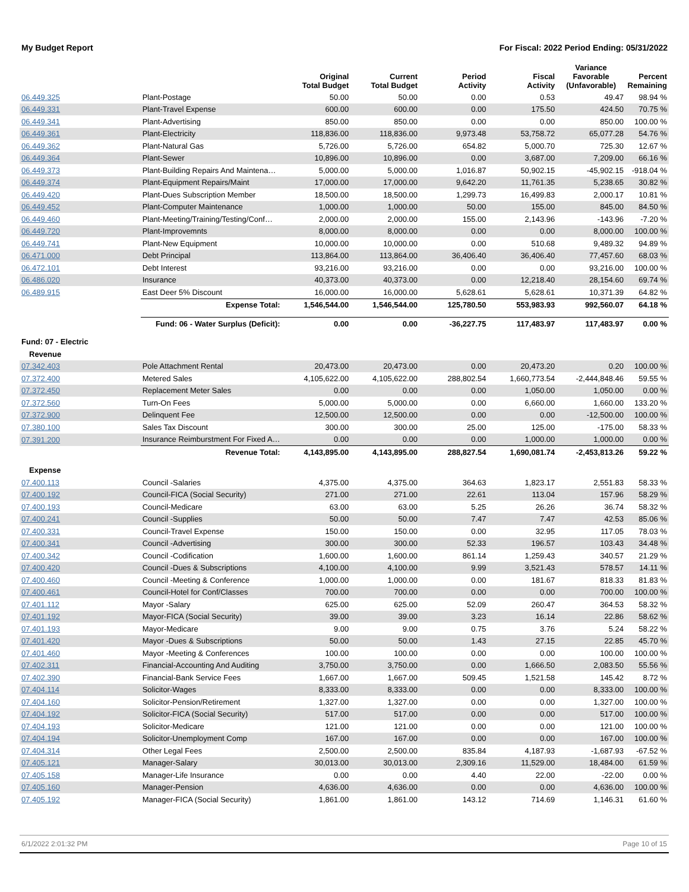My Budget Report For Fiscal: 2022 Period Ending: 05/31/2022
| | | Original Total Budget | Current Total Budget | Period Activity | Fiscal Activity | Variance Favorable (Unfavorable) | Percent Remaining |
| --- | --- | --- | --- | --- | --- | --- | --- |
| 06.449.325 | Plant-Postage | 50.00 | 50.00 | 0.00 | 0.53 | 49.47 | 98.94 % |
| 06.449.331 | Plant-Travel Expense | 600.00 | 600.00 | 0.00 | 175.50 | 424.50 | 70.75 % |
| 06.449.341 | Plant-Advertising | 850.00 | 850.00 | 0.00 | 0.00 | 850.00 | 100.00 % |
| 06.449.361 | Plant-Electricity | 118,836.00 | 118,836.00 | 9,973.48 | 53,758.72 | 65,077.28 | 54.76 % |
| 06.449.362 | Plant-Natural Gas | 5,726.00 | 5,726.00 | 654.82 | 5,000.70 | 725.30 | 12.67 % |
| 06.449.364 | Plant-Sewer | 10,896.00 | 10,896.00 | 0.00 | 3,687.00 | 7,209.00 | 66.16 % |
| 06.449.373 | Plant-Building Repairs And Maintena… | 5,000.00 | 5,000.00 | 1,016.87 | 50,902.15 | -45,902.15 | -918.04 % |
| 06.449.374 | Plant-Equipment Repairs/Maint | 17,000.00 | 17,000.00 | 9,642.20 | 11,761.35 | 5,238.65 | 30.82 % |
| 06.449.420 | Plant-Dues Subscription Member | 18,500.00 | 18,500.00 | 1,299.73 | 16,499.83 | 2,000.17 | 10.81 % |
| 06.449.452 | Plant-Computer Maintenance | 1,000.00 | 1,000.00 | 50.00 | 155.00 | 845.00 | 84.50 % |
| 06.449.460 | Plant-Meeting/Training/Testing/Conf… | 2,000.00 | 2,000.00 | 155.00 | 2,143.96 | -143.96 | -7.20 % |
| 06.449.720 | Plant-Improvemnts | 8,000.00 | 8,000.00 | 0.00 | 0.00 | 8,000.00 | 100.00 % |
| 06.449.741 | Plant-New Equipment | 10,000.00 | 10,000.00 | 0.00 | 510.68 | 9,489.32 | 94.89 % |
| 06.471.000 | Debt Principal | 113,864.00 | 113,864.00 | 36,406.40 | 36,406.40 | 77,457.60 | 68.03 % |
| 06.472.101 | Debt Interest | 93,216.00 | 93,216.00 | 0.00 | 0.00 | 93,216.00 | 100.00 % |
| 06.486.020 | Insurance | 40,373.00 | 40,373.00 | 0.00 | 12,218.40 | 28,154.60 | 69.74 % |
| 06.489.915 | East Deer 5% Discount | 16,000.00 | 16,000.00 | 5,628.61 | 5,628.61 | 10,371.39 | 64.82 % |
| | Expense Total: | 1,546,544.00 | 1,546,544.00 | 125,780.50 | 553,983.93 | 992,560.07 | 64.18 % |
| | Fund: 06 - Water Surplus (Deficit): | 0.00 | 0.00 | -36,227.75 | 117,483.97 | 117,483.97 | 0.00 % |
| Fund: 07 - Electric | | | | | | | |
| Revenue | | | | | | | |
| 07.342.403 | Pole Attachment Rental | 20,473.00 | 20,473.00 | 0.00 | 20,473.20 | 0.20 | 100.00 % |
| 07.372.400 | Metered Sales | 4,105,622.00 | 4,105,622.00 | 288,802.54 | 1,660,773.54 | -2,444,848.46 | 59.55 % |
| 07.372.450 | Replacement Meter Sales | 0.00 | 0.00 | 0.00 | 1,050.00 | 1,050.00 | 0.00 % |
| 07.372.560 | Turn-On Fees | 5,000.00 | 5,000.00 | 0.00 | 6,660.00 | 1,660.00 | 133.20 % |
| 07.372.900 | Delinquent Fee | 12,500.00 | 12,500.00 | 0.00 | 0.00 | -12,500.00 | 100.00 % |
| 07.380.100 | Sales Tax Discount | 300.00 | 300.00 | 25.00 | 125.00 | -175.00 | 58.33 % |
| 07.391.200 | Insurance Reimburstment For Fixed A… | 0.00 | 0.00 | 0.00 | 1,000.00 | 1,000.00 | 0.00 % |
| | Revenue Total: | 4,143,895.00 | 4,143,895.00 | 288,827.54 | 1,690,081.74 | -2,453,813.26 | 59.22 % |
| Expense | | | | | | | |
| 07.400.113 | Council -Salaries | 4,375.00 | 4,375.00 | 364.63 | 1,823.17 | 2,551.83 | 58.33 % |
| 07.400.192 | Council-FICA (Social Security) | 271.00 | 271.00 | 22.61 | 113.04 | 157.96 | 58.29 % |
| 07.400.193 | Council-Medicare | 63.00 | 63.00 | 5.25 | 26.26 | 36.74 | 58.32 % |
| 07.400.241 | Council -Supplies | 50.00 | 50.00 | 7.47 | 7.47 | 42.53 | 85.06 % |
| 07.400.331 | Council-Travel Expense | 150.00 | 150.00 | 0.00 | 32.95 | 117.05 | 78.03 % |
| 07.400.341 | Council -Advertising | 300.00 | 300.00 | 52.33 | 196.57 | 103.43 | 34.48 % |
| 07.400.342 | Council -Codification | 1,600.00 | 1,600.00 | 861.14 | 1,259.43 | 340.57 | 21.29 % |
| 07.400.420 | Council -Dues & Subscriptions | 4,100.00 | 4,100.00 | 9.99 | 3,521.43 | 578.57 | 14.11 % |
| 07.400.460 | Council -Meeting & Conference | 1,000.00 | 1,000.00 | 0.00 | 181.67 | 818.33 | 81.83 % |
| 07.400.461 | Council-Hotel for Conf/Classes | 700.00 | 700.00 | 0.00 | 0.00 | 700.00 | 100.00 % |
| 07.401.112 | Mayor -Salary | 625.00 | 625.00 | 52.09 | 260.47 | 364.53 | 58.32 % |
| 07.401.192 | Mayor-FICA (Social Security) | 39.00 | 39.00 | 3.23 | 16.14 | 22.86 | 58.62 % |
| 07.401.193 | Mayor-Medicare | 9.00 | 9.00 | 0.75 | 3.76 | 5.24 | 58.22 % |
| 07.401.420 | Mayor -Dues & Subscriptions | 50.00 | 50.00 | 1.43 | 27.15 | 22.85 | 45.70 % |
| 07.401.460 | Mayor -Meeting & Conferences | 100.00 | 100.00 | 0.00 | 0.00 | 100.00 | 100.00 % |
| 07.402.311 | Financial-Accounting And Auditing | 3,750.00 | 3,750.00 | 0.00 | 1,666.50 | 2,083.50 | 55.56 % |
| 07.402.390 | Financial-Bank Service Fees | 1,667.00 | 1,667.00 | 509.45 | 1,521.58 | 145.42 | 8.72 % |
| 07.404.114 | Solicitor-Wages | 8,333.00 | 8,333.00 | 0.00 | 0.00 | 8,333.00 | 100.00 % |
| 07.404.160 | Solicitor-Pension/Retirement | 1,327.00 | 1,327.00 | 0.00 | 0.00 | 1,327.00 | 100.00 % |
| 07.404.192 | Solicitor-FICA (Social Security) | 517.00 | 517.00 | 0.00 | 0.00 | 517.00 | 100.00 % |
| 07.404.193 | Solicitor-Medicare | 121.00 | 121.00 | 0.00 | 0.00 | 121.00 | 100.00 % |
| 07.404.194 | Solicitor-Unemployment Comp | 167.00 | 167.00 | 0.00 | 0.00 | 167.00 | 100.00 % |
| 07.404.314 | Other Legal Fees | 2,500.00 | 2,500.00 | 835.84 | 4,187.93 | -1,687.93 | -67.52 % |
| 07.405.121 | Manager-Salary | 30,013.00 | 30,013.00 | 2,309.16 | 11,529.00 | 18,484.00 | 61.59 % |
| 07.405.158 | Manager-Life Insurance | 0.00 | 0.00 | 4.40 | 22.00 | -22.00 | 0.00 % |
| 07.405.160 | Manager-Pension | 4,636.00 | 4,636.00 | 0.00 | 0.00 | 4,636.00 | 100.00 % |
| 07.405.192 | Manager-FICA (Social Security) | 1,861.00 | 1,861.00 | 143.12 | 714.69 | 1,146.31 | 61.60 % |
6/1/2022 2:01:32 PM Page 10 of 15